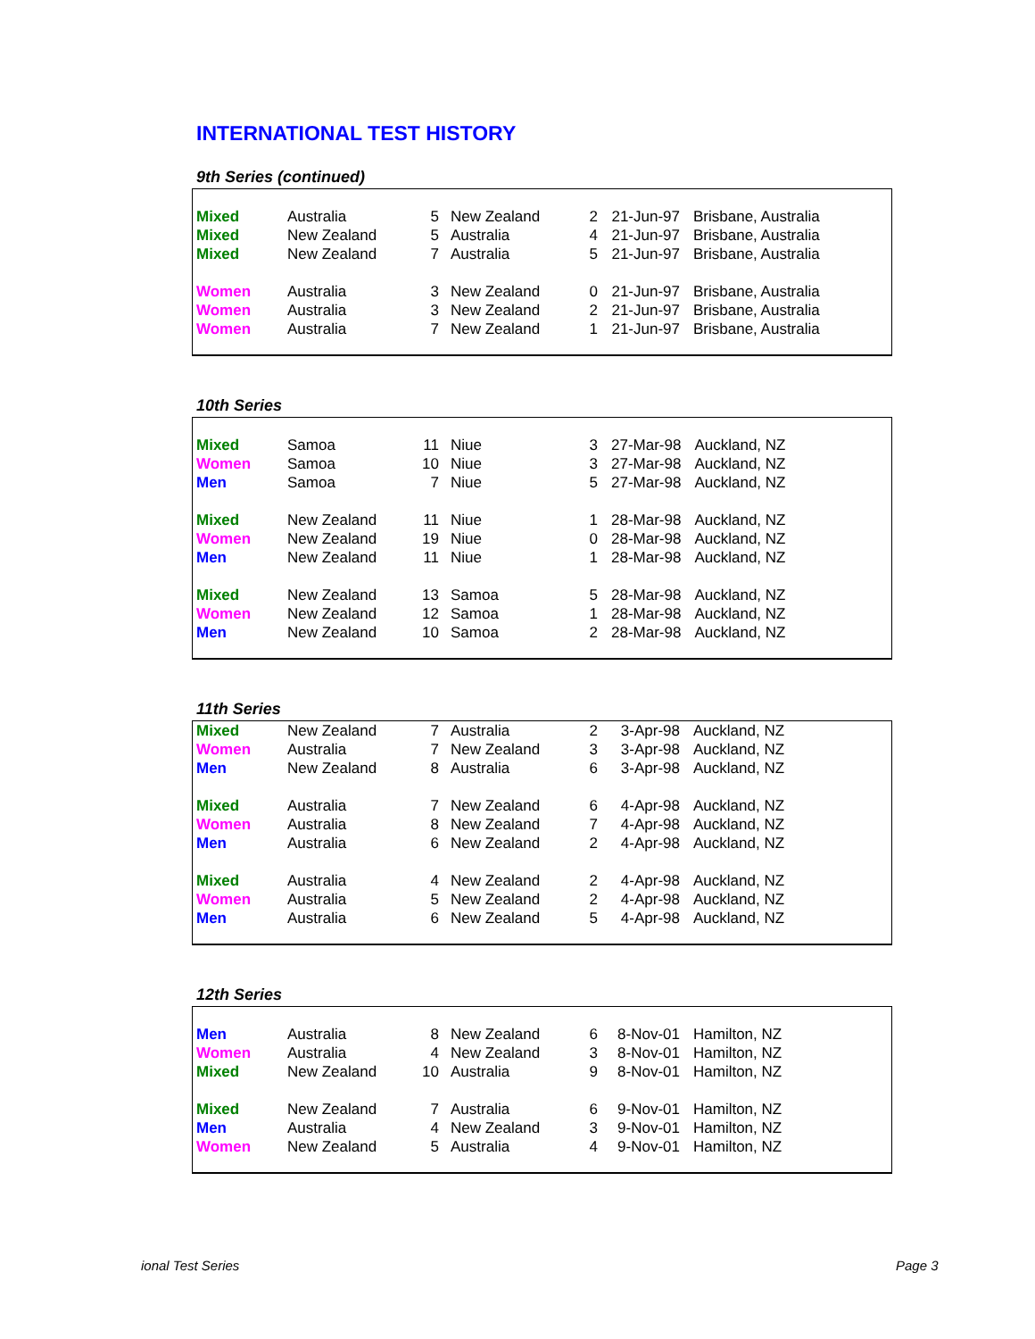INTERNATIONAL TEST HISTORY
9th Series (continued)
| Mixed | Australia | 5 | New Zealand | 2 | 21-Jun-97 | Brisbane, Australia |
| Mixed | New Zealand | 5 | Australia | 4 | 21-Jun-97 | Brisbane, Australia |
| Mixed | New Zealand | 7 | Australia | 5 | 21-Jun-97 | Brisbane, Australia |
| Women | Australia | 3 | New Zealand | 0 | 21-Jun-97 | Brisbane, Australia |
| Women | Australia | 3 | New Zealand | 2 | 21-Jun-97 | Brisbane, Australia |
| Women | Australia | 7 | New Zealand | 1 | 21-Jun-97 | Brisbane, Australia |
10th Series
| Mixed | Samoa | 11 | Niue | 3 | 27-Mar-98 | Auckland, NZ |
| Women | Samoa | 10 | Niue | 3 | 27-Mar-98 | Auckland, NZ |
| Men | Samoa | 7 | Niue | 5 | 27-Mar-98 | Auckland, NZ |
| Mixed | New Zealand | 11 | Niue | 1 | 28-Mar-98 | Auckland, NZ |
| Women | New Zealand | 19 | Niue | 0 | 28-Mar-98 | Auckland, NZ |
| Men | New Zealand | 11 | Niue | 1 | 28-Mar-98 | Auckland, NZ |
| Mixed | New Zealand | 13 | Samoa | 5 | 28-Mar-98 | Auckland, NZ |
| Women | New Zealand | 12 | Samoa | 1 | 28-Mar-98 | Auckland, NZ |
| Men | New Zealand | 10 | Samoa | 2 | 28-Mar-98 | Auckland, NZ |
11th Series
| Mixed | New Zealand | 7 | Australia | 2 | 3-Apr-98 | Auckland, NZ |
| Women | Australia | 7 | New Zealand | 3 | 3-Apr-98 | Auckland, NZ |
| Men | New Zealand | 8 | Australia | 6 | 3-Apr-98 | Auckland, NZ |
| Mixed | Australia | 7 | New Zealand | 6 | 4-Apr-98 | Auckland, NZ |
| Women | Australia | 8 | New Zealand | 7 | 4-Apr-98 | Auckland, NZ |
| Men | Australia | 6 | New Zealand | 2 | 4-Apr-98 | Auckland, NZ |
| Mixed | Australia | 4 | New Zealand | 2 | 4-Apr-98 | Auckland, NZ |
| Women | Australia | 5 | New Zealand | 2 | 4-Apr-98 | Auckland, NZ |
| Men | Australia | 6 | New Zealand | 5 | 4-Apr-98 | Auckland, NZ |
12th Series
| Men | Australia | 8 | New Zealand | 6 | 8-Nov-01 | Hamilton, NZ |
| Women | Australia | 4 | New Zealand | 3 | 8-Nov-01 | Hamilton, NZ |
| Mixed | New Zealand | 10 | Australia | 9 | 8-Nov-01 | Hamilton, NZ |
| Mixed | New Zealand | 7 | Australia | 6 | 9-Nov-01 | Hamilton, NZ |
| Men | Australia | 4 | New Zealand | 3 | 9-Nov-01 | Hamilton, NZ |
| Women | New Zealand | 5 | Australia | 4 | 9-Nov-01 | Hamilton, NZ |
ional Test Series Page 3